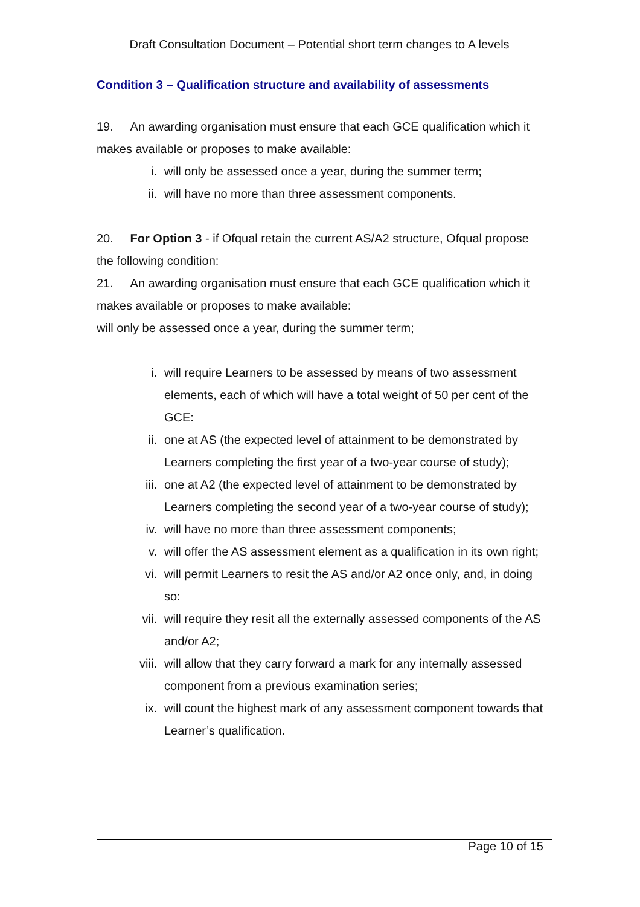Draft Consultation Document – Potential short term changes to A levels
Condition 3 – Qualification structure and availability of assessments
19. An awarding organisation must ensure that each GCE qualification which it makes available or proposes to make available:
i. will only be assessed once a year, during the summer term;
ii. will have no more than three assessment components.
20. For Option 3 - if Ofqual retain the current AS/A2 structure, Ofqual propose the following condition:
21. An awarding organisation must ensure that each GCE qualification which it makes available or proposes to make available:
will only be assessed once a year, during the summer term;
i. will require Learners to be assessed by means of two assessment elements, each of which will have a total weight of 50 per cent of the GCE:
ii. one at AS (the expected level of attainment to be demonstrated by Learners completing the first year of a two-year course of study);
iii. one at A2 (the expected level of attainment to be demonstrated by Learners completing the second year of a two-year course of study);
iv. will have no more than three assessment components;
v. will offer the AS assessment element as a qualification in its own right;
vi. will permit Learners to resit the AS and/or A2 once only, and, in doing so:
vii. will require they resit all the externally assessed components of the AS and/or A2;
viii. will allow that they carry forward a mark for any internally assessed component from a previous examination series;
ix. will count the highest mark of any assessment component towards that Learner’s qualification.
Page 10 of 15